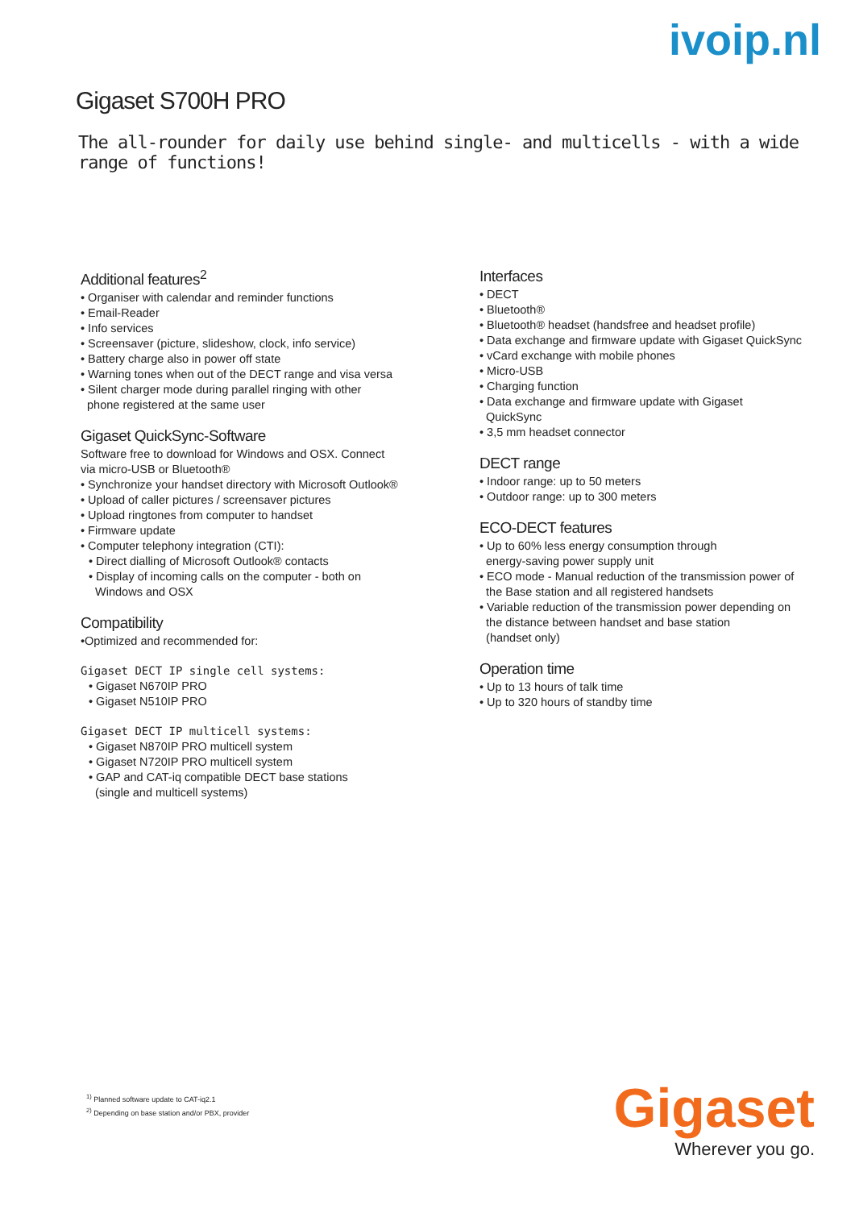ivoip.nl
Gigaset S700H PRO
The all-rounder for daily use behind single- and multicells - with a wide range of functions!
Additional features<sup>2</sup>
• Organiser with calendar and reminder functions
• Email-Reader
• Info services
• Screensaver (picture, slideshow, clock, info service)
• Battery charge also in power off state
• Warning tones when out of the DECT range and visa versa
• Silent charger mode during parallel ringing with other
phone registered at the same user
Gigaset QuickSync-Software
Software free to download for Windows and OSX. Connect
via micro-USB or Bluetooth®
• Synchronize your handset directory with Microsoft Outlook®
• Upload of caller pictures / screensaver pictures
• Upload ringtones from computer to handset
• Firmware update
• Computer telephony integration (CTI):
• Direct dialling of Microsoft Outlook® contacts
• Display of incoming calls on the computer - both on
Windows and OSX
Compatibility
•Optimized and recommended for:
Gigaset DECT IP single cell systems:
• Gigaset N670IP PRO
• Gigaset N510IP PRO
Gigaset DECT IP multicell systems:
• Gigaset N870IP PRO multicell system
• Gigaset N720IP PRO multicell system
• GAP and CAT-iq compatible DECT base stations
(single and multicell systems)
Interfaces
• DECT
• Bluetooth®
• Bluetooth® headset (handsfree and headset profile)
• Data exchange and firmware update with Gigaset QuickSync
• vCard exchange with mobile phones
• Micro-USB
• Charging function
• Data exchange and firmware update with Gigaset
QuickSync
• 3,5 mm headset connector
DECT range
• Indoor range: up to 50 meters
• Outdoor range: up to 300 meters
ECO-DECT features
• Up to 60% less energy consumption through
energy-saving power supply unit
• ECO mode - Manual reduction of the transmission power of
the Base station and all registered handsets
• Variable reduction of the transmission power depending on
the distance between handset and base station
(handset only)
Operation time
• Up to 13 hours of talk time
• Up to 320 hours of standby time
<sup>1)</sup> Planned software update to CAT-iq2.1
<sup>2)</sup> Depending on base station and/or PBX, provider
Gigaset
Wherever you go.